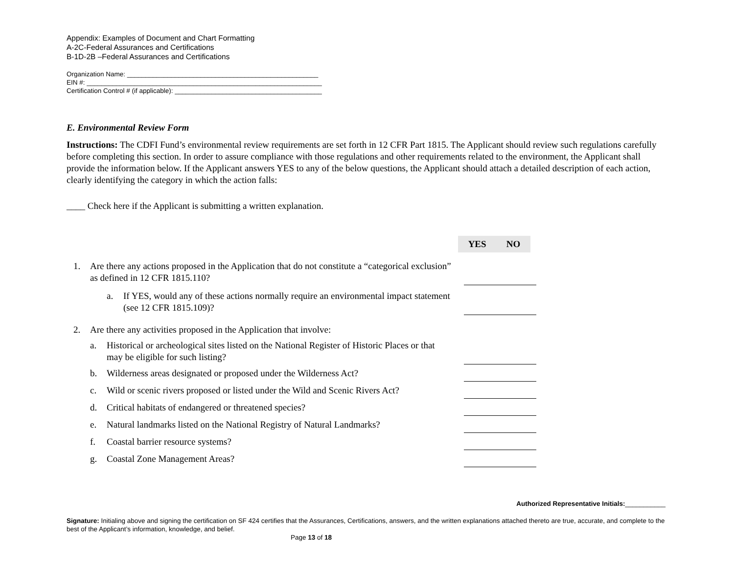Appendix: Examples of Document and Chart Formatting
A-2C-Federal Assurances and Certifications
B-1D-2B –Federal Assurances and Certifications
Organization Name: ____________________________________________________
EIN #: ________________________________________________________________
Certification Control # (if applicable): ________________________________________
E. Environmental Review Form
Instructions: The CDFI Fund’s environmental review requirements are set forth in 12 CFR Part 1815. The Applicant should review such regulations carefully before completing this section. In order to assure compliance with those regulations and other requirements related to the environment, the Applicant shall provide the information below. If the Applicant answers YES to any of the below questions, the Applicant should attach a detailed description of each action, clearly identifying the category in which the action falls:
____ Check here if the Applicant is submitting a written explanation.
YES NO
1. Are there any actions proposed in the Application that do not constitute a “categorical exclusion” as defined in 12 CFR 1815.110?
a. If YES, would any of these actions normally require an environmental impact statement (see 12 CFR 1815.109)?
2. Are there any activities proposed in the Application that involve:
a. Historical or archeological sites listed on the National Register of Historic Places or that may be eligible for such listing?
b. Wilderness areas designated or proposed under the Wilderness Act?
c. Wild or scenic rivers proposed or listed under the Wild and Scenic Rivers Act?
d. Critical habitats of endangered or threatened species?
e. Natural landmarks listed on the National Registry of Natural Landmarks?
f. Coastal barrier resource systems?
g. Coastal Zone Management Areas?
Authorized Representative Initials:___________
Signature: Initialing above and signing the certification on SF 424 certifies that the Assurances, Certifications, answers, and the written explanations attached thereto are true, accurate, and complete to the best of the Applicant’s information, knowledge, and belief.
Page 13 of 18